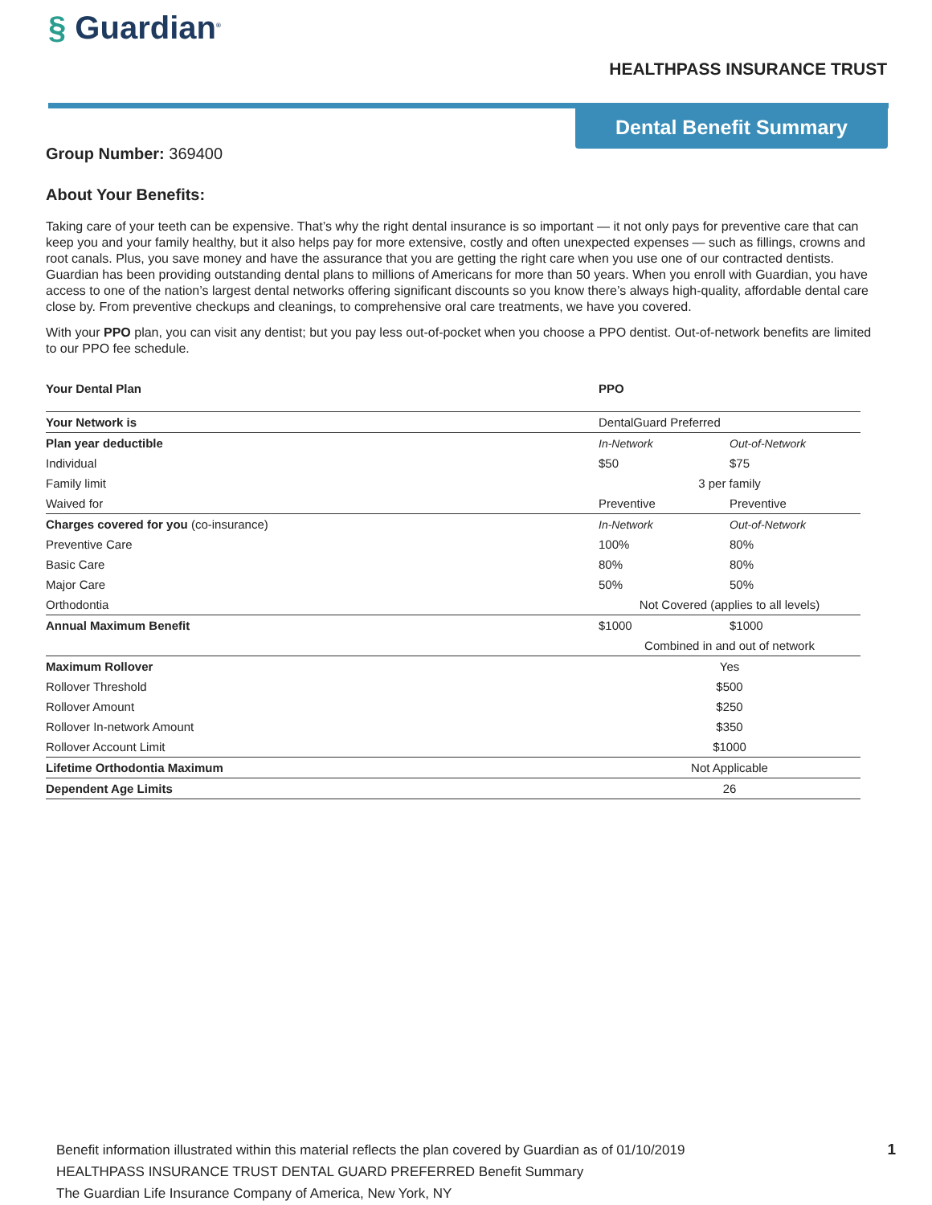§ Guardian<sup>®</sup>
HEALTHPASS INSURANCE TRUST
Dental Benefit Summary
Group Number: 369400
About Your Benefits:
Taking care of your teeth can be expensive. That’s why the right dental insurance is so important — it not only pays for preventive care that can keep you and your family healthy, but it also helps pay for more extensive, costly and often unexpected expenses — such as fillings, crowns and root canals. Plus, you save money and have the assurance that you are getting the right care when you use one of our contracted dentists. Guardian has been providing outstanding dental plans to millions of Americans for more than 50 years. When you enroll with Guardian, you have access to one of the nation’s largest dental networks offering significant discounts so you know there’s always high-quality, affordable dental care close by. From preventive checkups and cleanings, to comprehensive oral care treatments, we have you covered.
With your PPO plan, you can visit any dentist; but you pay less out-of-pocket when you choose a PPO dentist. Out-of-network benefits are limited to our PPO fee schedule.
| Your Dental Plan | PPO | |
| Your Network is | DentalGuard Preferred | |
| Plan year deductible | In-Network | Out-of-Network |
| Individual | $50 | $75 |
| Family limit | 3 per family | |
| Waived for | Preventive | Preventive |
| Charges covered for you (co-insurance) | In-Network | Out-of-Network |
| Preventive Care | 100% | 80% |
| Basic Care | 80% | 80% |
| Major Care | 50% | 50% |
| Orthodontia | Not Covered (applies to all levels) | |
| Annual Maximum Benefit | $1000 | $1000 |
| | Combined in and out of network | |
| Maximum Rollover | Yes | |
| Rollover Threshold | $500 | |
| Rollover Amount | $250 | |
| Rollover In-network Amount | $350 | |
| Rollover Account Limit | $1000 | |
| Lifetime Orthodontia Maximum | Not Applicable | |
| Dependent Age Limits | 26 | |
Benefit information illustrated within this material reflects the plan covered by Guardian as of 01/10/2019
HEALTHPASS INSURANCE TRUST DENTAL GUARD PREFERRED Benefit Summary
The Guardian Life Insurance Company of America, New York, NY
1